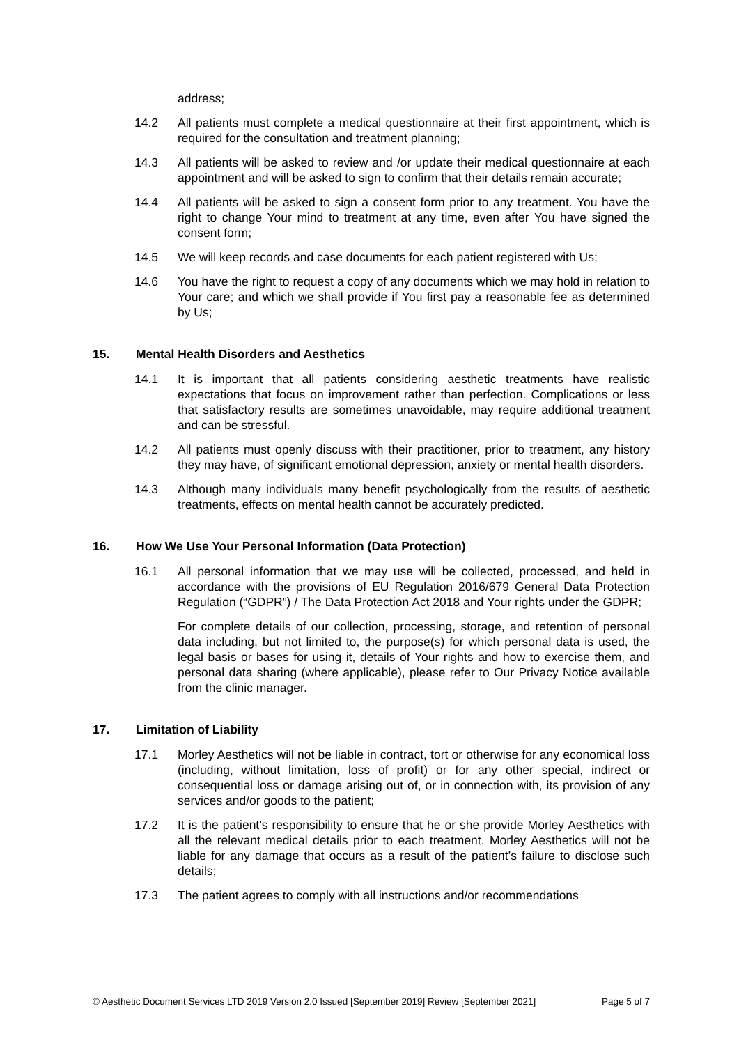address;
14.2 All patients must complete a medical questionnaire at their first appointment, which is required for the consultation and treatment planning;
14.3 All patients will be asked to review and /or update their medical questionnaire at each appointment and will be asked to sign to confirm that their details remain accurate;
14.4 All patients will be asked to sign a consent form prior to any treatment. You have the right to change Your mind to treatment at any time, even after You have signed the consent form;
14.5 We will keep records and case documents for each patient registered with Us;
14.6 You have the right to request a copy of any documents which we may hold in relation to Your care; and which we shall provide if You first pay a reasonable fee as determined by Us;
15. Mental Health Disorders and Aesthetics
14.1 It is important that all patients considering aesthetic treatments have realistic expectations that focus on improvement rather than perfection. Complications or less that satisfactory results are sometimes unavoidable, may require additional treatment and can be stressful.
14.2 All patients must openly discuss with their practitioner, prior to treatment, any history they may have, of significant emotional depression, anxiety or mental health disorders.
14.3 Although many individuals many benefit psychologically from the results of aesthetic treatments, effects on mental health cannot be accurately predicted.
16. How We Use Your Personal Information (Data Protection)
16.1 All personal information that we may use will be collected, processed, and held in accordance with the provisions of EU Regulation 2016/679 General Data Protection Regulation (“GDPR”) / The Data Protection Act 2018 and Your rights under the GDPR;
For complete details of our collection, processing, storage, and retention of personal data including, but not limited to, the purpose(s) for which personal data is used, the legal basis or bases for using it, details of Your rights and how to exercise them, and personal data sharing (where applicable), please refer to Our Privacy Notice available from the clinic manager.
17. Limitation of Liability
17.1 Morley Aesthetics will not be liable in contract, tort or otherwise for any economical loss (including, without limitation, loss of profit) or for any other special, indirect or consequential loss or damage arising out of, or in connection with, its provision of any services and/or goods to the patient;
17.2 It is the patient’s responsibility to ensure that he or she provide Morley Aesthetics with all the relevant medical details prior to each treatment. Morley Aesthetics will not be liable for any damage that occurs as a result of the patient’s failure to disclose such details;
17.3 The patient agrees to comply with all instructions and/or recommendations
© Aesthetic Document Services LTD 2019 Version 2.0 Issued [September 2019] Review [September 2021] Page 5 of 7